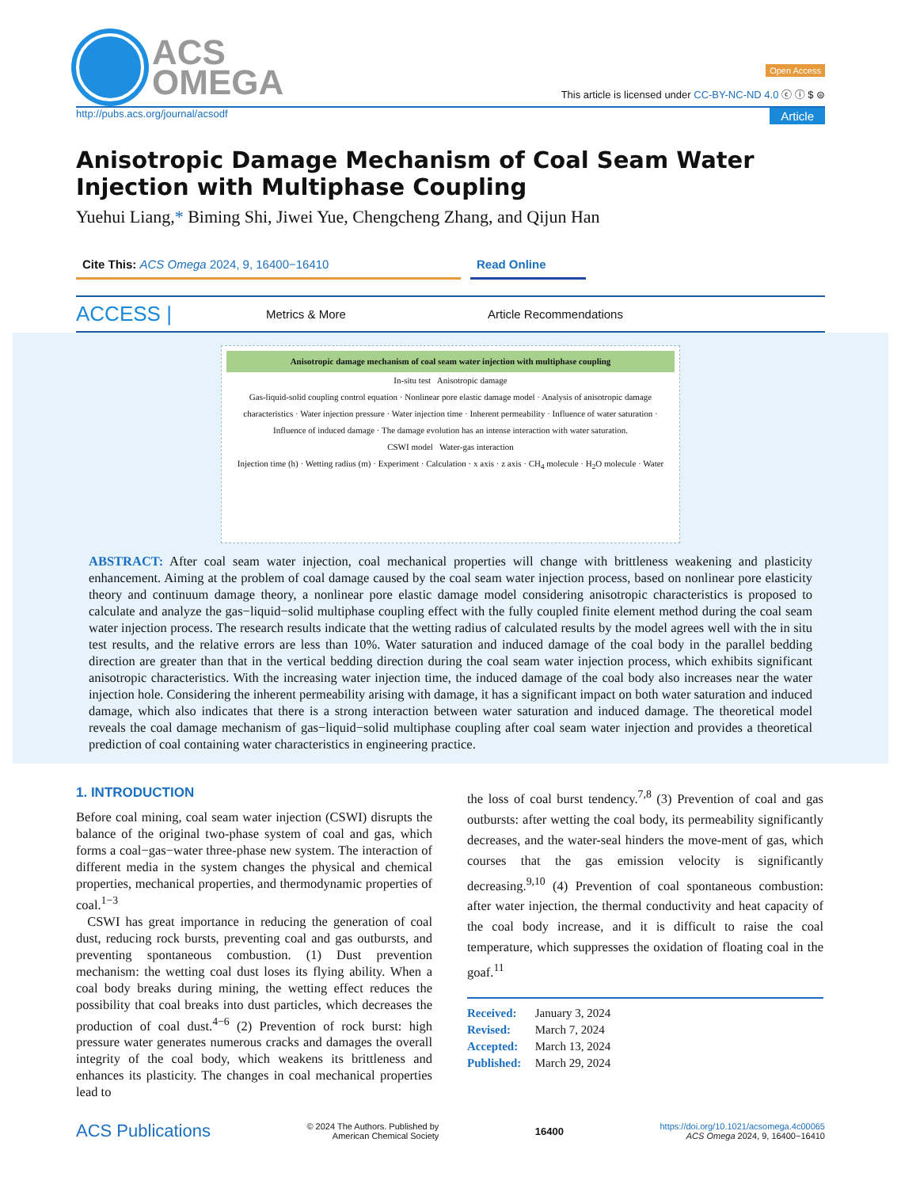ACS
OMEGA
Open Access
This article is licensed under CC-BY-NC-ND 4.0 ⓒ ⓘ $ ⊜
http://pubs.acs.org/journal/acsodf Article
Anisotropic Damage Mechanism of Coal Seam Water Injection with Multiphase Coupling
Yuehui Liang,* Biming Shi, Jiwei Yue, Chengcheng Zhang, and Qijun Han
Cite This: ACS Omega 2024, 9, 16400−16410 Read Online
ACCESS | Metrics & More Article Recommendations
Anisotropic damage mechanism of coal seam water injection with multiphase coupling
In-situ test Anisotropic damage
Gas-liquid-solid coupling control equation · Nonlinear pore elastic damage model · Analysis of anisotropic damage characteristics · Water injection pressure · Water injection time · Inherent permeability · Influence of water saturation · Influence of induced damage · The damage evolution has an intense interaction with water saturation.
CSWI model Water-gas interaction
Injection time (h) · Wetting radius (m) · Experiment · Calculation · x axis · z axis · CH<sub>4</sub> molecule · H<sub>2</sub>O molecule · Water
ABSTRACT: After coal seam water injection, coal mechanical properties will change with brittleness weakening and plasticity enhancement. Aiming at the problem of coal damage caused by the coal seam water injection process, based on nonlinear pore elasticity theory and continuum damage theory, a nonlinear pore elastic damage model considering anisotropic characteristics is proposed to calculate and analyze the gas−liquid−solid multiphase coupling effect with the fully coupled finite element method during the coal seam water injection process. The research results indicate that the wetting radius of calculated results by the model agrees well with the in situ test results, and the relative errors are less than 10%. Water saturation and induced damage of the coal body in the parallel bedding direction are greater than that in the vertical bedding direction during the coal seam water injection process, which exhibits significant anisotropic characteristics. With the increasing water injection time, the induced damage of the coal body also increases near the water injection hole. Considering the inherent permeability arising with damage, it has a significant impact on both water saturation and induced damage, which also indicates that there is a strong interaction between water saturation and induced damage. The theoretical model reveals the coal damage mechanism of gas−liquid−solid multiphase coupling after coal seam water injection and provides a theoretical prediction of coal containing water characteristics in engineering practice.
1. INTRODUCTION
Before coal mining, coal seam water injection (CSWI) disrupts the balance of the original two-phase system of coal and gas, which forms a coal−gas−water three-phase new system. The interaction of different media in the system changes the physical and chemical properties, mechanical properties, and thermodynamic properties of coal.<sup>1−3</sup>
CSWI has great importance in reducing the generation of coal dust, reducing rock bursts, preventing coal and gas outbursts, and preventing spontaneous combustion. (1) Dust prevention mechanism: the wetting coal dust loses its flying ability. When a coal body breaks during mining, the wetting effect reduces the possibility that coal breaks into dust particles, which decreases the production of coal dust.<sup>4−6</sup> (2) Prevention of rock burst: high pressure water generates numerous cracks and damages the overall integrity of the coal body, which weakens its brittleness and enhances its plasticity. The changes in coal mechanical properties lead to
the loss of coal burst tendency.<sup>7,8</sup> (3) Prevention of coal and gas outbursts: after wetting the coal body, its permeability significantly decreases, and the water-seal hinders the move-ment of gas, which courses that the gas emission velocity is significantly decreasing.<sup>9,10</sup> (4) Prevention of coal spontaneous combustion: after water injection, the thermal conductivity and heat capacity of the coal body increase, and it is difficult to raise the coal temperature, which suppresses the oxidation of floating coal in the goaf.<sup>11</sup>
Received: January 3, 2024
Revised: March 7, 2024
Accepted: March 13, 2024
Published: March 29, 2024
ACS Publications © 2024 The Authors. Published by
American Chemical Society 16400 https://doi.org/10.1021/acsomega.4c00065
ACS Omega 2024, 9, 16400−16410